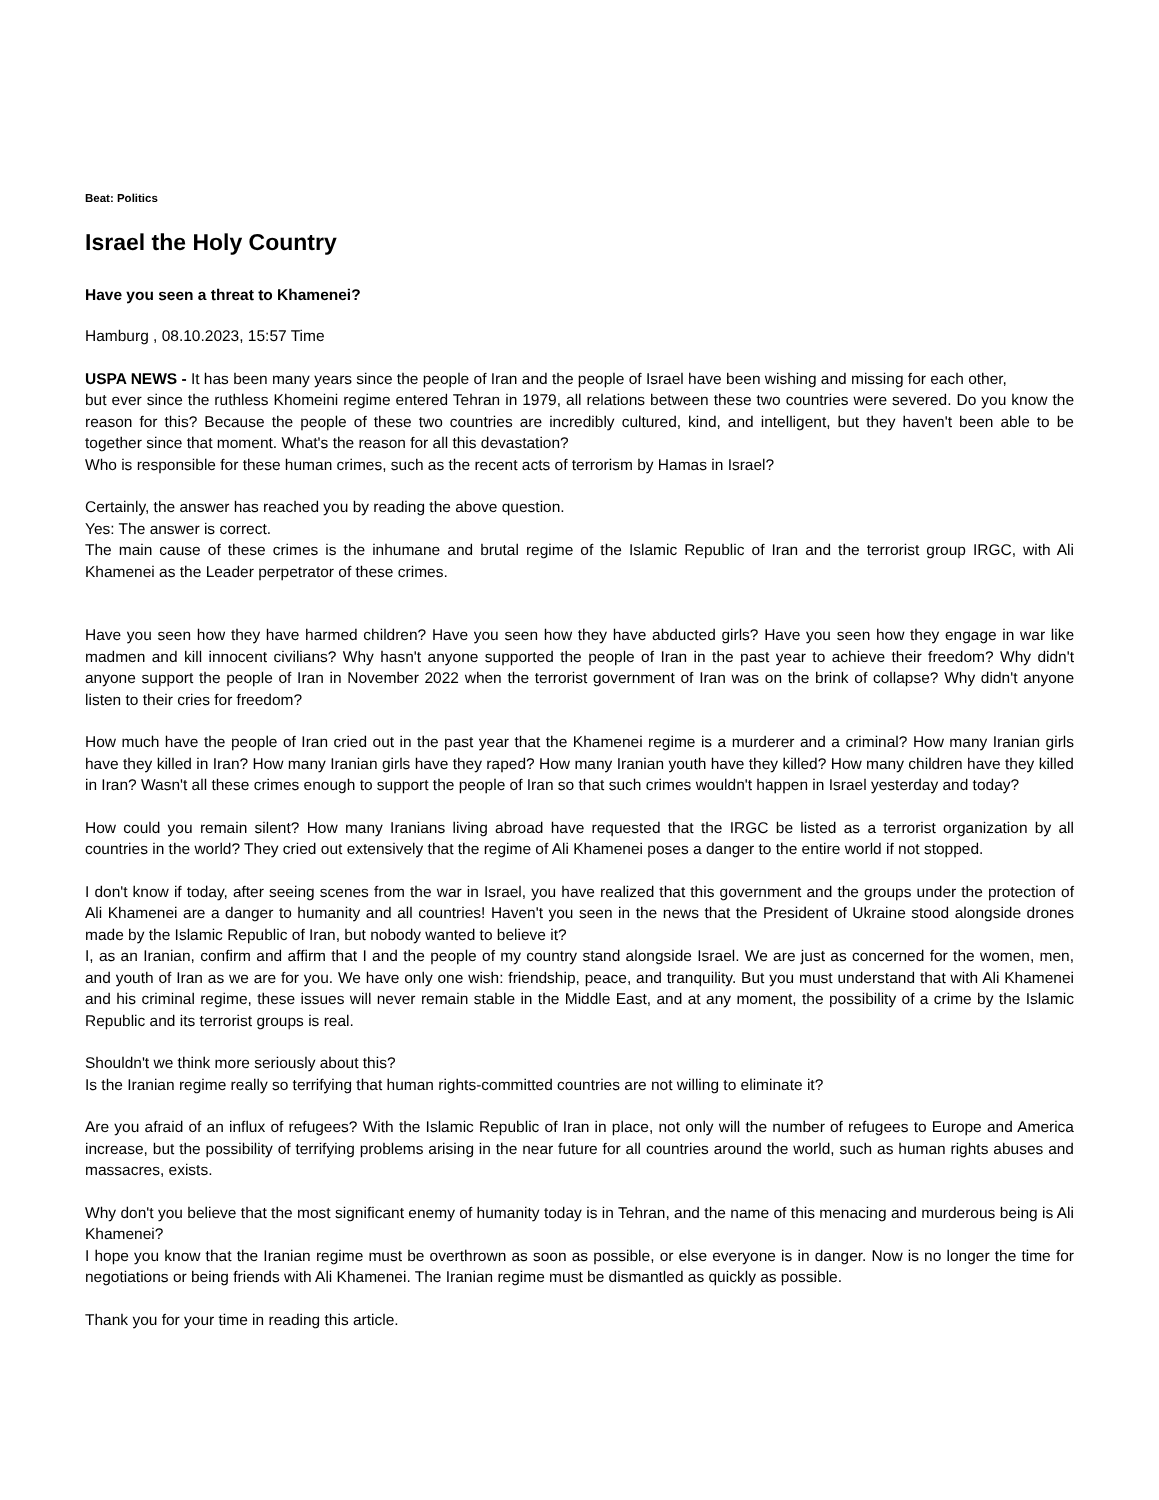Beat: Politics
Israel the Holy Country
Have you seen a threat to Khamenei?
Hamburg , 08.10.2023, 15:57 Time
USPA NEWS - It has been many years since the people of Iran and the people of Israel have been wishing and missing for each other,
but ever since the ruthless Khomeini regime entered Tehran in 1979, all relations between these two countries were severed. Do you know the reason for this? Because the people of these two countries are incredibly cultured, kind, and intelligent, but they haven't been able to be together since that moment. What's the reason for all this devastation?
Who is responsible for these human crimes, such as the recent acts of terrorism by Hamas in Israel?
Certainly, the answer has reached you by reading the above question.
Yes: The answer is correct.
The main cause of these crimes is the inhumane and brutal regime of the Islamic Republic of Iran and the terrorist group IRGC, with Ali Khamenei as the Leader perpetrator of these crimes.
Have you seen how they have harmed children? Have you seen how they have abducted girls? Have you seen how they engage in war like madmen and kill innocent civilians? Why hasn't anyone supported the people of Iran in the past year to achieve their freedom? Why didn't anyone support the people of Iran in November 2022 when the terrorist government of Iran was on the brink of collapse? Why didn't anyone listen to their cries for freedom?
How much have the people of Iran cried out in the past year that the Khamenei regime is a murderer and a criminal? How many Iranian girls have they killed in Iran? How many Iranian girls have they raped? How many Iranian youth have they killed? How many children have they killed in Iran? Wasn't all these crimes enough to support the people of Iran so that such crimes wouldn't happen in Israel yesterday and today?
How could you remain silent? How many Iranians living abroad have requested that the IRGC be listed as a terrorist organization by all countries in the world? They cried out extensively that the regime of Ali Khamenei poses a danger to the entire world if not stopped.
I don't know if today, after seeing scenes from the war in Israel, you have realized that this government and the groups under the protection of Ali Khamenei are a danger to humanity and all countries! Haven't you seen in the news that the President of Ukraine stood alongside drones made by the Islamic Republic of Iran, but nobody wanted to believe it?
I, as an Iranian, confirm and affirm that I and the people of my country stand alongside Israel. We are just as concerned for the women, men, and youth of Iran as we are for you. We have only one wish: friendship, peace, and tranquility. But you must understand that with Ali Khamenei and his criminal regime, these issues will never remain stable in the Middle East, and at any moment, the possibility of a crime by the Islamic Republic and its terrorist groups is real.
Shouldn't we think more seriously about this?
Is the Iranian regime really so terrifying that human rights-committed countries are not willing to eliminate it?
Are you afraid of an influx of refugees? With the Islamic Republic of Iran in place, not only will the number of refugees to Europe and America increase, but the possibility of terrifying problems arising in the near future for all countries around the world, such as human rights abuses and massacres, exists.
Why don't you believe that the most significant enemy of humanity today is in Tehran, and the name of this menacing and murderous being is Ali Khamenei?
I hope you know that the Iranian regime must be overthrown as soon as possible, or else everyone is in danger. Now is no longer the time for negotiations or being friends with Ali Khamenei. The Iranian regime must be dismantled as quickly as possible.
Thank you for your time in reading this article.